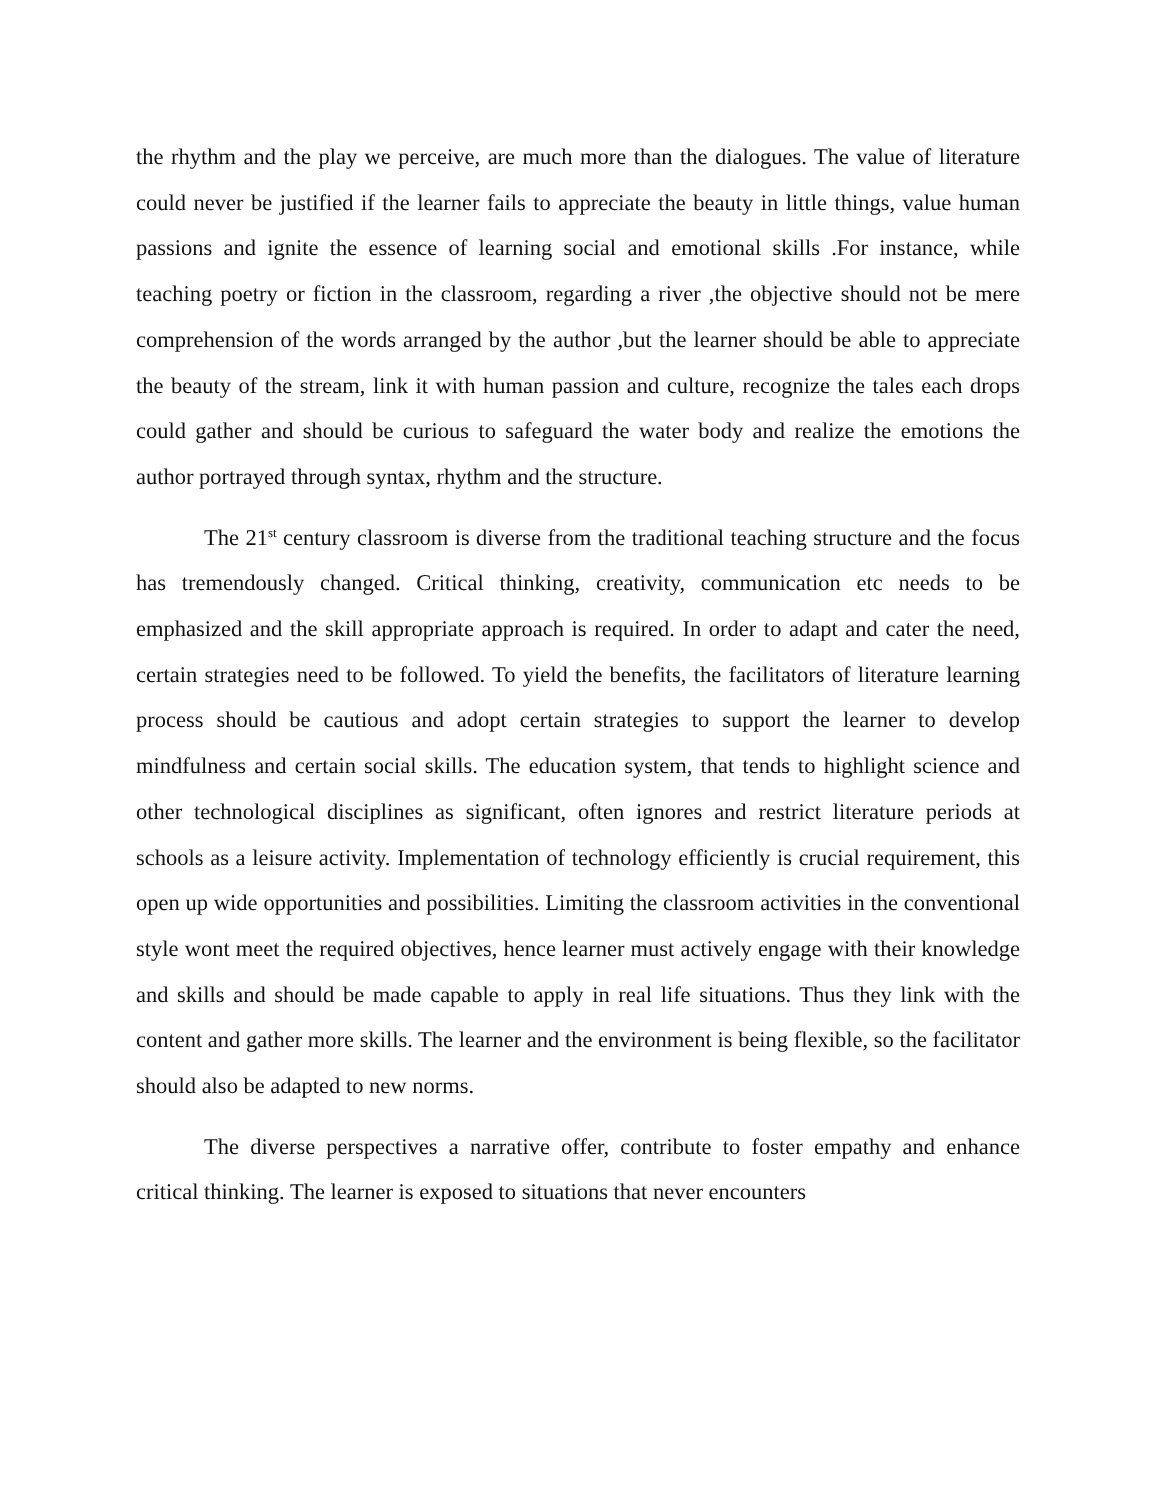the rhythm and the play we perceive, are much more than the dialogues. The value of literature could never be justified if the learner fails to appreciate the beauty in little things, value human passions and ignite the essence of learning social and emotional skills .For instance, while teaching poetry or fiction in the classroom, regarding a river ,the objective should not be mere comprehension of the words arranged by the author ,but the learner should be able to appreciate the beauty of the stream, link it with human passion and culture, recognize the tales each drops could gather and should be curious to safeguard the water body and realize the emotions the author portrayed through syntax, rhythm and the structure.
The 21<sup>st</sup> century classroom is diverse from the traditional teaching structure and the focus has tremendously changed. Critical thinking, creativity, communication etc needs to be emphasized and the skill appropriate approach is required. In order to adapt and cater the need, certain strategies need to be followed. To yield the benefits, the facilitators of literature learning process should be cautious and adopt certain strategies to support the learner to develop mindfulness and certain social skills. The education system, that tends to highlight science and other technological disciplines as significant, often ignores and restrict literature periods at schools as a leisure activity. Implementation of technology efficiently is crucial requirement, this open up wide opportunities and possibilities. Limiting the classroom activities in the conventional style wont meet the required objectives, hence learner must actively engage with their knowledge and skills and should be made capable to apply in real life situations. Thus they link with the content and gather more skills. The learner and the environment is being flexible, so the facilitator should also be adapted to new norms.
The diverse perspectives a narrative offer, contribute to foster empathy and enhance critical thinking. The learner is exposed to situations that never encounters